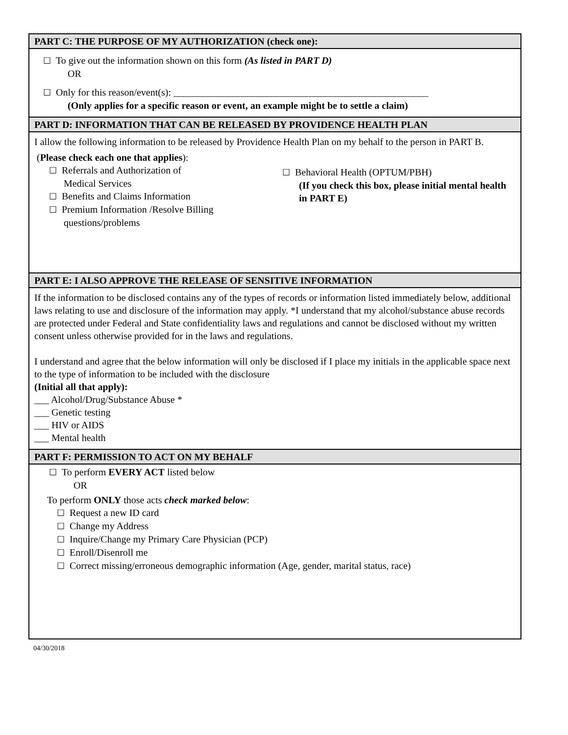PART C: THE PURPOSE OF MY AUTHORIZATION (check one):
☐ To give out the information shown on this form (As listed in PART D)
OR
☐ Only for this reason/event(s): ____________________________________________________
(Only applies for a specific reason or event, an example might be to settle a claim)
PART D: INFORMATION THAT CAN BE RELEASED BY PROVIDENCE HEALTH PLAN
I allow the following information to be released by Providence Health Plan on my behalf to the person in PART B.
(Please check each one that applies):
☐ Referrals and Authorization of
Medical Services
☐ Benefits and Claims Information
☐ Premium Information /Resolve Billing
questions/problems
☐ Behavioral Health (OPTUM/PBH)
(If you check this box, please initial mental health in PART E)
PART E: I ALSO APPROVE THE RELEASE OF SENSITIVE INFORMATION
If the information to be disclosed contains any of the types of records or information listed immediately below, additional laws relating to use and disclosure of the information may apply. *I understand that my alcohol/substance abuse records are protected under Federal and State confidentiality laws and regulations and cannot be disclosed without my written consent unless otherwise provided for in the laws and regulations.
I understand and agree that the below information will only be disclosed if I place my initials in the applicable space next to the type of information to be included with the disclosure
(Initial all that apply):
___ Alcohol/Drug/Substance Abuse *
___ Genetic testing
___ HIV or AIDS
___ Mental health
PART F: PERMISSION TO ACT ON MY BEHALF
☐ To perform EVERY ACT listed below
OR
To perform ONLY those acts check marked below:
☐ Request a new ID card
☐ Change my Address
☐ Inquire/Change my Primary Care Physician (PCP)
☐ Enroll/Disenroll me
☐ Correct missing/erroneous demographic information (Age, gender, marital status, race)
04/30/2018